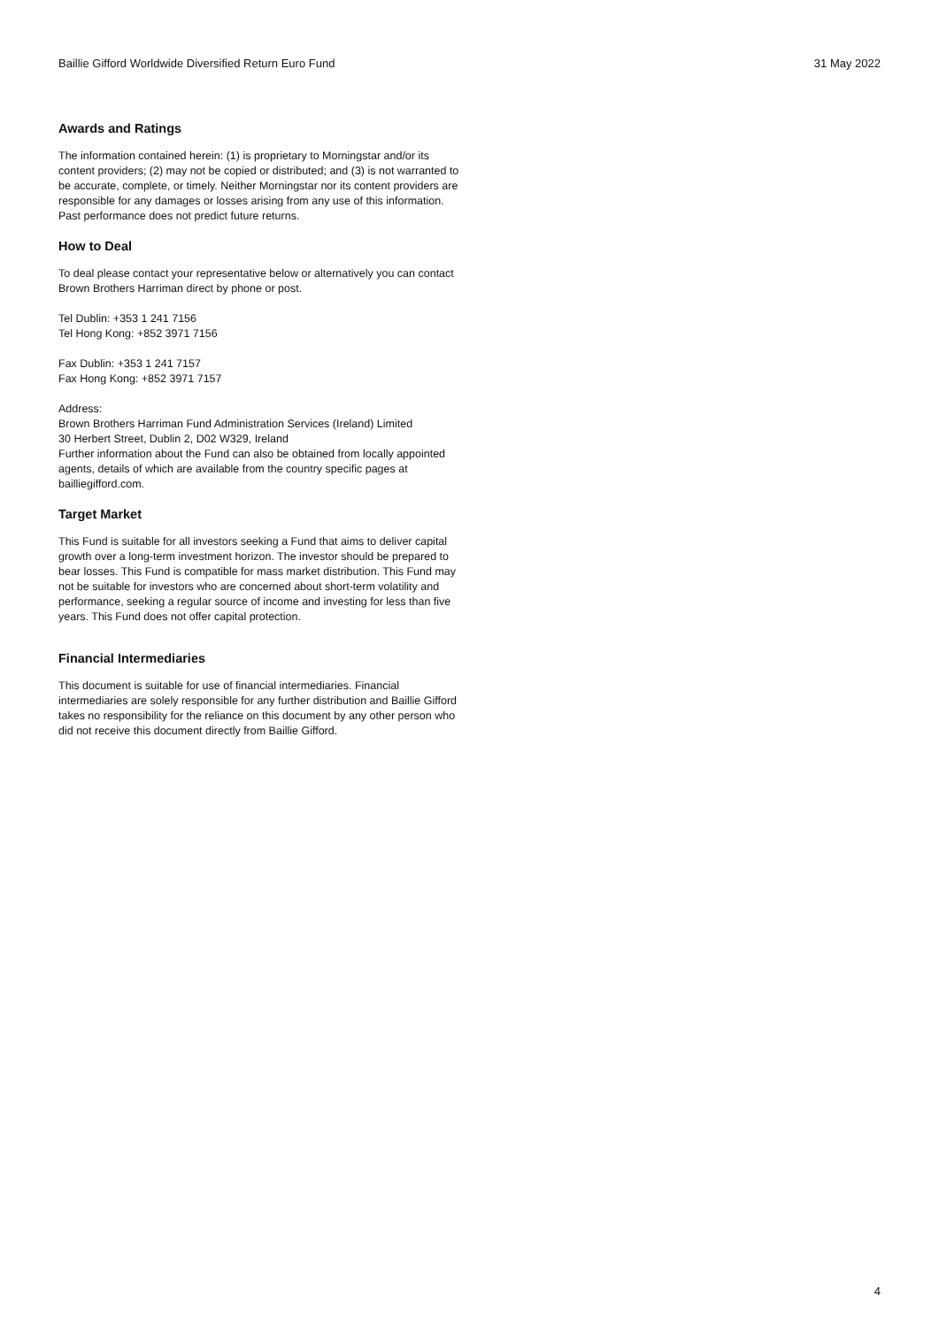Baillie Gifford Worldwide Diversified Return Euro Fund 31 May 2022
Awards and Ratings
The information contained herein: (1) is proprietary to Morningstar and/or its content providers; (2) may not be copied or distributed; and (3) is not warranted to be accurate, complete, or timely. Neither Morningstar nor its content providers are responsible for any damages or losses arising from any use of this information. Past performance does not predict future returns.
How to Deal
To deal please contact your representative below or alternatively you can contact Brown Brothers Harriman direct by phone or post.
Tel Dublin: +353 1 241 7156
Tel Hong Kong: +852 3971 7156
Fax Dublin: +353 1 241 7157
Fax Hong Kong: +852 3971 7157
Address:
Brown Brothers Harriman Fund Administration Services (Ireland) Limited
30 Herbert Street, Dublin 2, D02 W329, Ireland
Further information about the Fund can also be obtained from locally appointed agents, details of which are available from the country specific pages at bailliegifford.com.
Target Market
This Fund is suitable for all investors seeking a Fund that aims to deliver capital growth over a long-term investment horizon. The investor should be prepared to bear losses. This Fund is compatible for mass market distribution. This Fund may not be suitable for investors who are concerned about short-term volatility and performance, seeking a regular source of income and investing for less than five years. This Fund does not offer capital protection.
Financial Intermediaries
This document is suitable for use of financial intermediaries. Financial intermediaries are solely responsible for any further distribution and Baillie Gifford takes no responsibility for the reliance on this document by any other person who did not receive this document directly from Baillie Gifford.
4